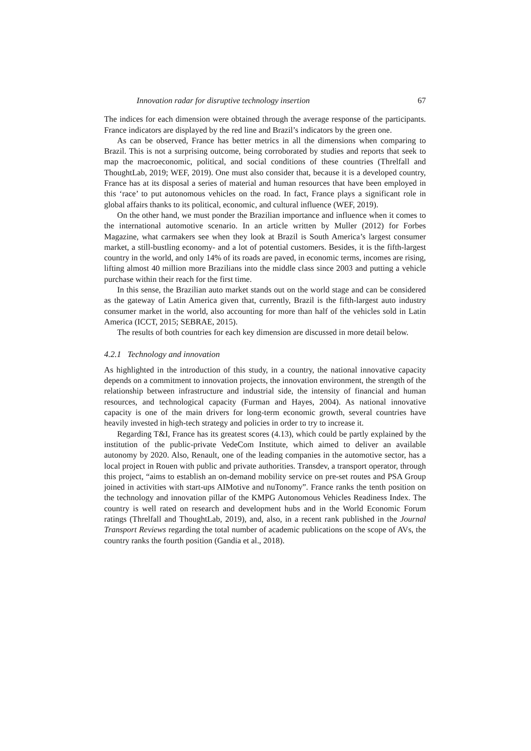Innovation radar for disruptive technology insertion 67
The indices for each dimension were obtained through the average response of the participants. France indicators are displayed by the red line and Brazil’s indicators by the green one.
As can be observed, France has better metrics in all the dimensions when comparing to Brazil. This is not a surprising outcome, being corroborated by studies and reports that seek to map the macroeconomic, political, and social conditions of these countries (Threlfall and ThoughtLab, 2019; WEF, 2019). One must also consider that, because it is a developed country, France has at its disposal a series of material and human resources that have been employed in this ‘race’ to put autonomous vehicles on the road. In fact, France plays a significant role in global affairs thanks to its political, economic, and cultural influence (WEF, 2019).
On the other hand, we must ponder the Brazilian importance and influence when it comes to the international automotive scenario. In an article written by Muller (2012) for Forbes Magazine, what carmakers see when they look at Brazil is South America’s largest consumer market, a still-bustling economy- and a lot of potential customers. Besides, it is the fifth-largest country in the world, and only 14% of its roads are paved, in economic terms, incomes are rising, lifting almost 40 million more Brazilians into the middle class since 2003 and putting a vehicle purchase within their reach for the first time.
In this sense, the Brazilian auto market stands out on the world stage and can be considered as the gateway of Latin America given that, currently, Brazil is the fifth-largest auto industry consumer market in the world, also accounting for more than half of the vehicles sold in Latin America (ICCT, 2015; SEBRAE, 2015).
The results of both countries for each key dimension are discussed in more detail below.
4.2.1 Technology and innovation
As highlighted in the introduction of this study, in a country, the national innovative capacity depends on a commitment to innovation projects, the innovation environment, the strength of the relationship between infrastructure and industrial side, the intensity of financial and human resources, and technological capacity (Furman and Hayes, 2004). As national innovative capacity is one of the main drivers for long-term economic growth, several countries have heavily invested in high-tech strategy and policies in order to try to increase it.
Regarding T&I, France has its greatest scores (4.13), which could be partly explained by the institution of the public-private VedeCom Institute, which aimed to deliver an available autonomy by 2020. Also, Renault, one of the leading companies in the automotive sector, has a local project in Rouen with public and private authorities. Transdev, a transport operator, through this project, “aims to establish an on-demand mobility service on pre-set routes and PSA Group joined in activities with start-ups AIMotive and nuTonomy”. France ranks the tenth position on the technology and innovation pillar of the KMPG Autonomous Vehicles Readiness Index. The country is well rated on research and development hubs and in the World Economic Forum ratings (Threlfall and ThoughtLab, 2019), and, also, in a recent rank published in the Journal Transport Reviews regarding the total number of academic publications on the scope of AVs, the country ranks the fourth position (Gandia et al., 2018).